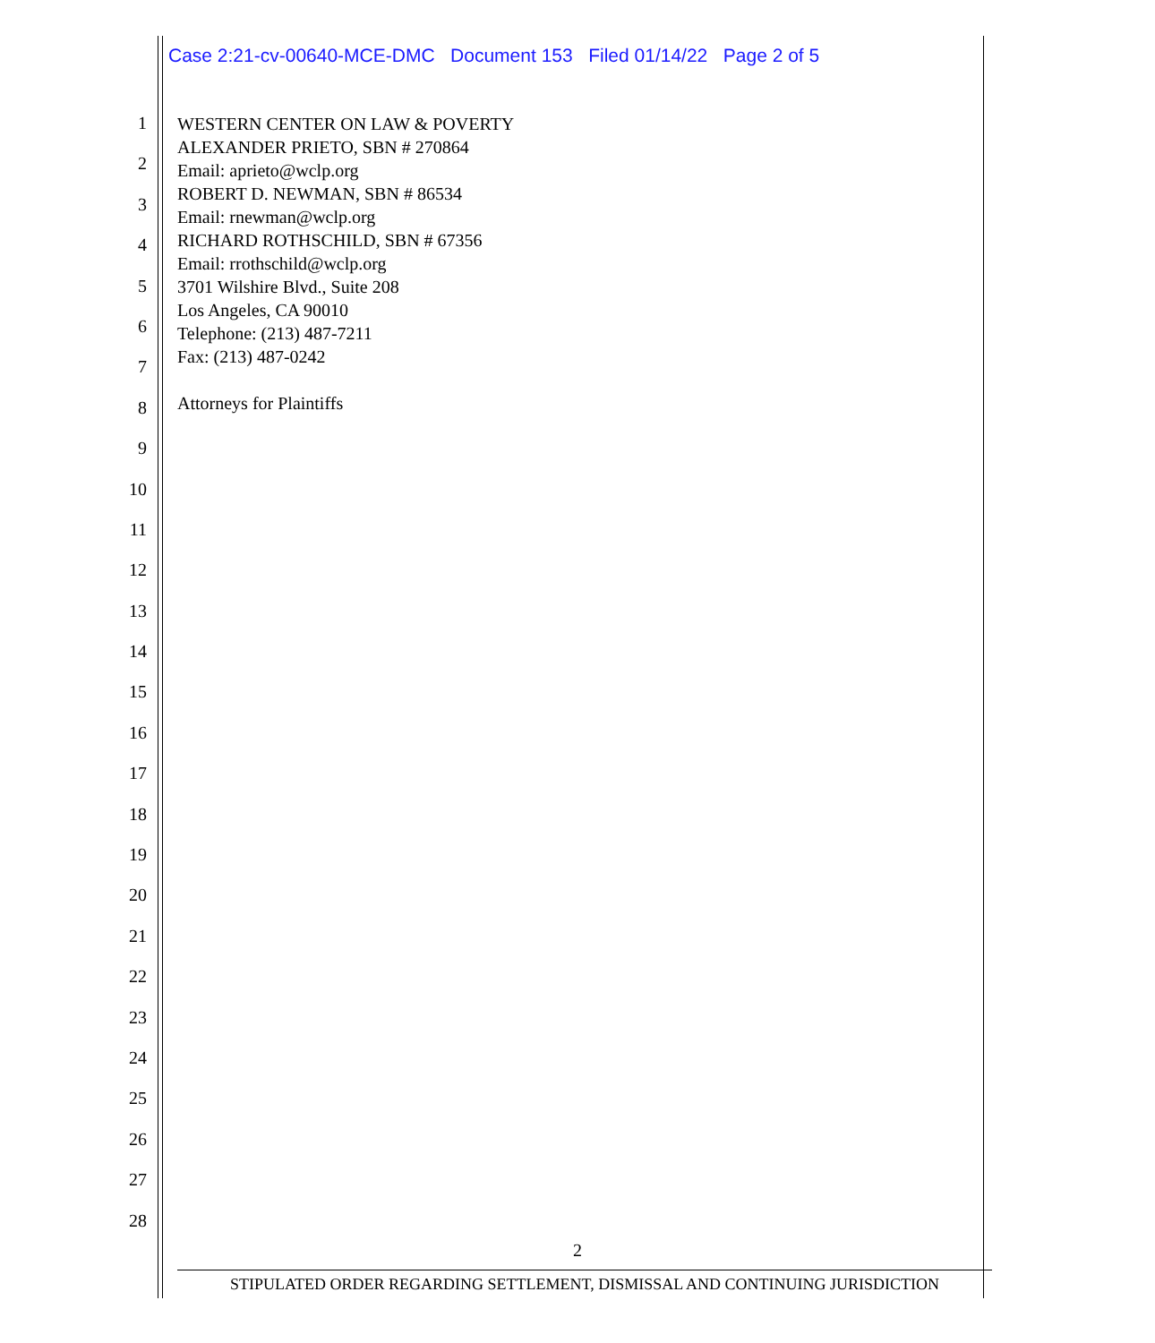Case 2:21-cv-00640-MCE-DMC Document 153 Filed 01/14/22 Page 2 of 5
WESTERN CENTER ON LAW & POVERTY
ALEXANDER PRIETO, SBN # 270864
Email: aprieto@wclp.org
ROBERT D. NEWMAN, SBN # 86534
Email: rnewman@wclp.org
RICHARD ROTHSCHILD, SBN # 67356
Email: rrothschild@wclp.org
3701 Wilshire Blvd., Suite 208
Los Angeles, CA 90010
Telephone: (213) 487-7211
Fax: (213) 487-0242
Attorneys for Plaintiffs
1
2
3
4
5
6
7
8
9
10
11
12
13
14
15
16
17
18
19
20
21
22
23
24
25
26
27
28
2
STIPULATED ORDER REGARDING SETTLEMENT, DISMISSAL AND CONTINUING JURISDICTION